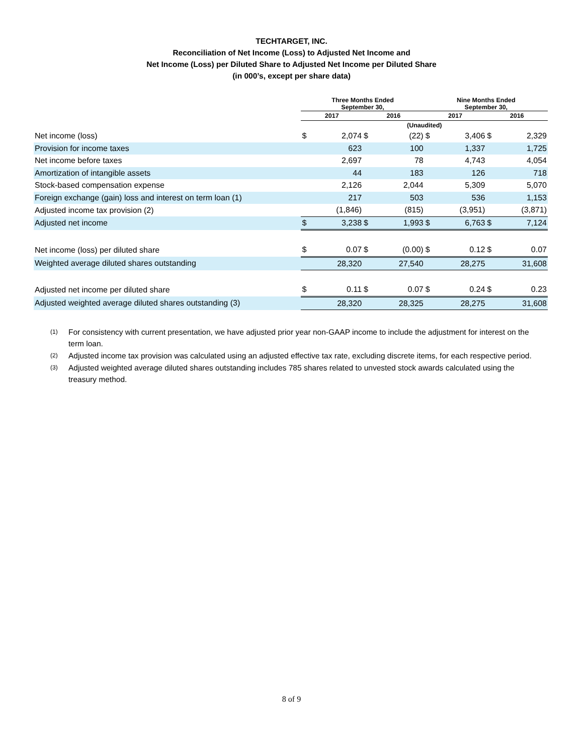TECHTARGET, INC.
Reconciliation of Net Income (Loss) to Adjusted Net Income and
Net Income (Loss) per Diluted Share to Adjusted Net Income per Diluted Share
(in 000’s, except per share data)
| | Three Months Ended September 30, | | | | Nine Months Ended September 30, | | | |
| --- | --- | --- | --- | --- | --- | --- | --- | --- |
| | 2017 | | 2016 | | 2017 | | 2016 | |
| | (Unaudited) | | | | | | | |
| Net income (loss) | $ | 2,074 | $ | (22) | $ | 3,406 | $ | 2,329 |
| Provision for income taxes | | 623 | | 100 | | 1,337 | | 1,725 |
| Net income before taxes | | 2,697 | | 78 | | 4,743 | | 4,054 |
| Amortization of intangible assets | | 44 | | 183 | | 126 | | 718 |
| Stock-based compensation expense | | 2,126 | | 2,044 | | 5,309 | | 5,070 |
| Foreign exchange (gain) loss and interest on term loan (1) | | 217 | | 503 | | 536 | | 1,153 |
| Adjusted income tax provision (2) | | (1,846) | | (815) | | (3,951) | | (3,871) |
| Adjusted net income | $ | 3,238 | $ | 1,993 | $ | 6,763 | $ | 7,124 |
| Net income (loss) per diluted share | $ | 0.07 | $ | (0.00) | $ | 0.12 | $ | 0.07 |
| Weighted average diluted shares outstanding | | 28,320 | | 27,540 | | 28,275 | | 31,608 |
| Adjusted net income per diluted share | $ | 0.11 | $ | 0.07 | $ | 0.24 | $ | 0.23 |
| Adjusted weighted average diluted shares outstanding (3) | | 28,320 | | 28,325 | | 28,275 | | 31,608 |
(1)
For consistency with current presentation, we have adjusted prior year non-GAAP income to include the adjustment for interest on the term loan.
(2)
Adjusted income tax provision was calculated using an adjusted effective tax rate, excluding discrete items, for each respective period.
(3)
Adjusted weighted average diluted shares outstanding includes 785 shares related to unvested stock awards calculated using the treasury method.
8 of 9